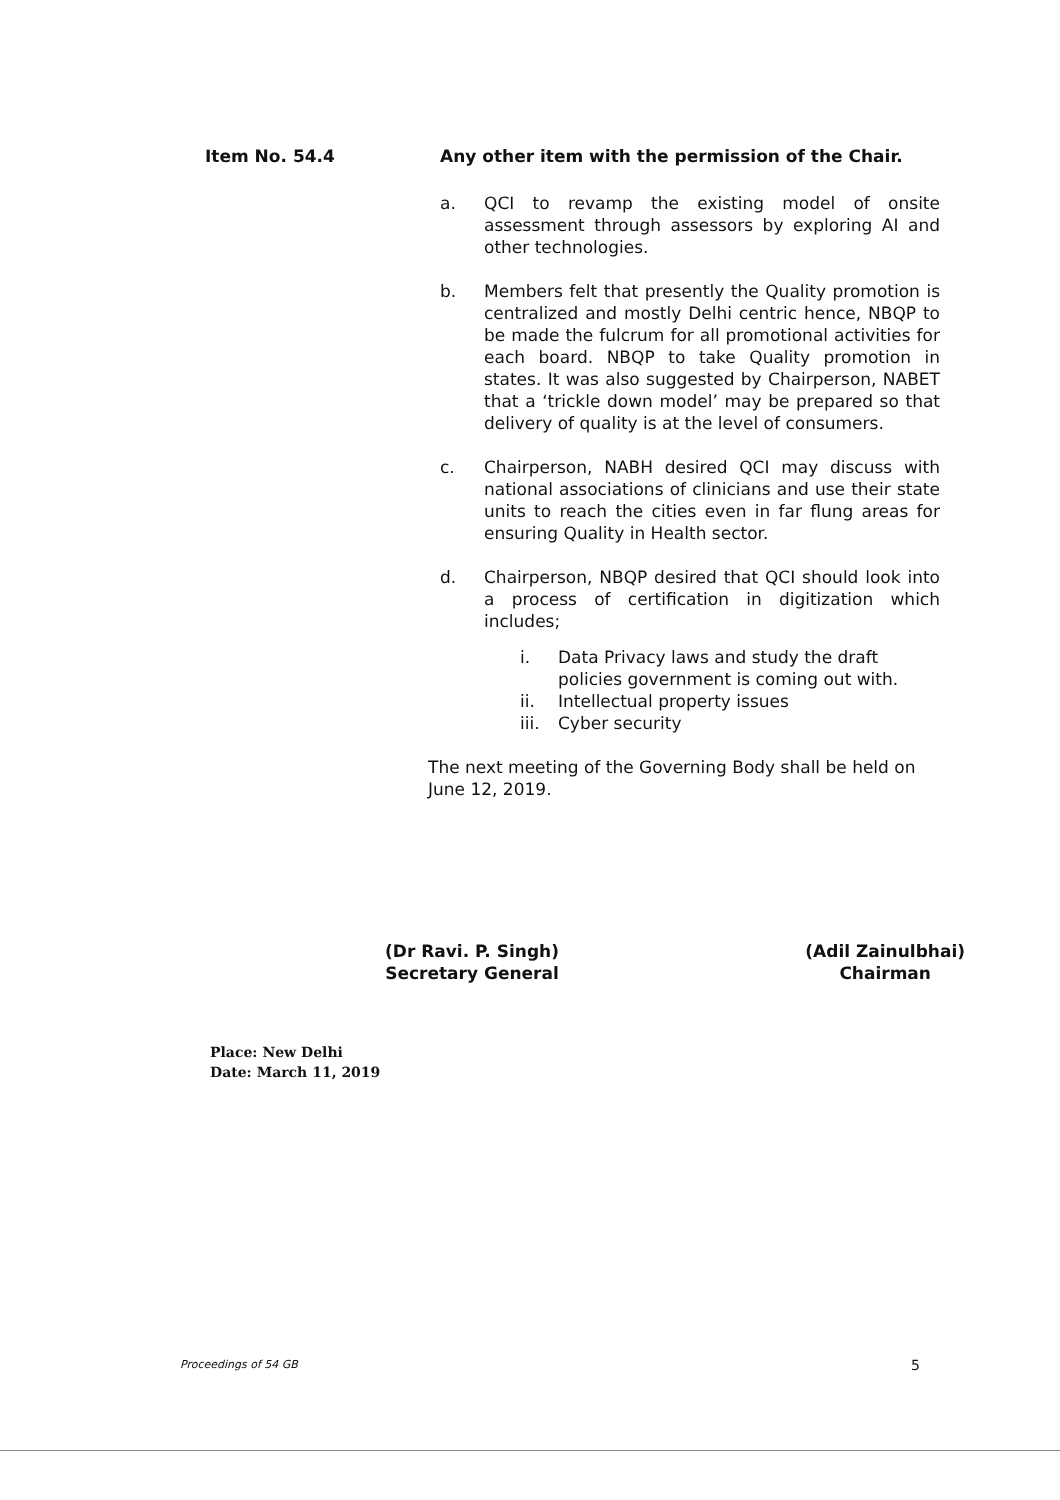Item No. 54.4 Any other item with the permission of the Chair.
a. QCI to revamp the existing model of onsite assessment through assessors by exploring AI and other technologies.
b. Members felt that presently the Quality promotion is centralized and mostly Delhi centric hence, NBQP to be made the fulcrum for all promotional activities for each board. NBQP to take Quality promotion in states. It was also suggested by Chairperson, NABET that a ‘trickle down model’ may be prepared so that delivery of quality is at the level of consumers.
c. Chairperson, NABH desired QCI may discuss with national associations of clinicians and use their state units to reach the cities even in far flung areas for ensuring Quality in Health sector.
d. Chairperson, NBQP desired that QCI should look into a process of certification in digitization which includes;
i. Data Privacy laws and study the draft policies government is coming out with.
ii. Intellectual property issues
iii.
Cyber security
The next meeting of the Governing Body shall be held on June 12, 2019.
(Dr Ravi. P. Singh)
Secretary General
(Adil Zainulbhai)
Chairman
Place: New Delhi
Date: March 11, 2019
Proceedings of 54 GB 5